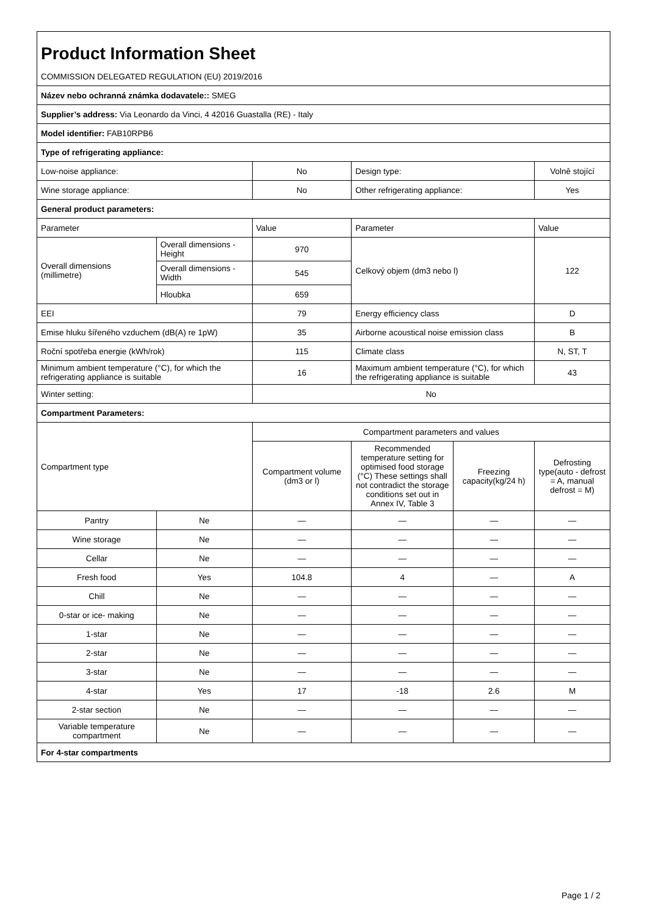| Product Information Sheet | | | | | |
| COMMISSION DELEGATED REGULATION (EU) 2019/2016 | | | | | |
| Název nebo ochranná známka dodavatele:: SMEG | | | | | |
| Supplier’s address: Via Leonardo da Vinci, 4 42016 Guastalla (RE) - Italy | | | | | |
| Model identifier: FAB10RPB6 | | | | | |
| Type of refrigerating appliance: | | | | | |
| Low-noise appliance: | | No | Design type: | | Volně stojící |
| Wine storage appliance: | | No | Other refrigerating appliance: | | Yes |
| General product parameters: | | | | | |
| Parameter | | Value | Parameter | | Value |
| Overall dimensions (millimetre) | Overall dimensions - Height | 970 | Celkový objem (dm3 nebo l) | | 122 |
| | Overall dimensions - Width | 545 | | | |
| | Hloubka | 659 | | | |
| EEI | | 79 | Energy efficiency class | | D |
| Emise hluku šířeného vzduchem (dB(A) re 1pW) | | 35 | Airborne acoustical noise emission class | | B |
| Roční spotřeba energie (kWh/rok) | | 115 | Climate class | | N, ST, T |
| Minimum ambient temperature (°C), for which the refrigerating appliance is suitable | | 16 | Maximum ambient temperature (°C), for which the refrigerating appliance is suitable | | 43 |
| Winter setting: | | No | | | |
| Compartment Parameters: | | | | | |
| Compartment type | | Compartment parameters and values | | | |
| | | Compartment volume (dm3 or l) | Recommended temperature setting for optimised food storage (°C) These settings shall not contradict the storage conditions set out in Annex IV, Table 3 | Freezing capacity(kg/24 h) | Defrosting type(auto - defrost = A, manual defrost = M) |
| Pantry | Ne | — | — | — | — |
| Wine storage | Ne | — | — | — | — |
| Cellar | Ne | — | — | — | — |
| Fresh food | Yes | 104.8 | 4 | — | A |
| Chill | Ne | — | — | — | — |
| 0-star or ice- making | Ne | — | — | — | — |
| 1-star | Ne | — | — | — | — |
| 2-star | Ne | — | — | — | — |
| 3-star | Ne | — | — | — | — |
| 4-star | Yes | 17 | -18 | 2.6 | M |
| 2-star section | Ne | — | — | — | — |
| Variable temperature compartment | Ne | — | — | — | — |
| For 4-star compartments | | | | | |
Page 1 / 2